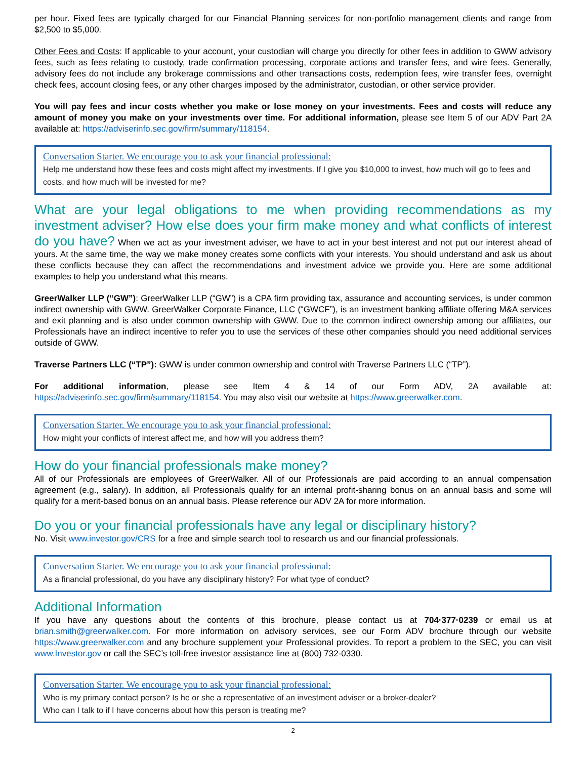per hour. Fixed fees are typically charged for our Financial Planning services for non-portfolio management clients and range from $2,500 to $5,000.
Other Fees and Costs: If applicable to your account, your custodian will charge you directly for other fees in addition to GWW advisory fees, such as fees relating to custody, trade confirmation processing, corporate actions and transfer fees, and wire fees. Generally, advisory fees do not include any brokerage commissions and other transactions costs, redemption fees, wire transfer fees, overnight check fees, account closing fees, or any other charges imposed by the administrator, custodian, or other service provider.
You will pay fees and incur costs whether you make or lose money on your investments. Fees and costs will reduce any amount of money you make on your investments over time. For additional information, please see Item 5 of our ADV Part 2A available at: https://adviserinfo.sec.gov/firm/summary/118154.
Conversation Starter. We encourage you to ask your financial professional:
Help me understand how these fees and costs might affect my investments. If I give you $10,000 to invest, how much will go to fees and costs, and how much will be invested for me?
What are your legal obligations to me when providing recommendations as my investment adviser? How else does your firm make money and what conflicts of interest do you have? When we act as your investment adviser, we have to act in your best interest and not put our interest ahead of yours. At the same time, the way we make money creates some conflicts with your interests. You should understand and ask us about these conflicts because they can affect the recommendations and investment advice we provide you. Here are some additional examples to help you understand what this means.
GreerWalker LLP (“GW”): GreerWalker LLP (“GW”) is a CPA firm providing tax, assurance and accounting services, is under common indirect ownership with GWW. GreerWalker Corporate Finance, LLC (“GWCF”), is an investment banking affiliate offering M&A services and exit planning and is also under common ownership with GWW. Due to the common indirect ownership among our affiliates, our Professionals have an indirect incentive to refer you to use the services of these other companies should you need additional services outside of GWW.
Traverse Partners LLC (“TP”): GWW is under common ownership and control with Traverse Partners LLC (“TP”).
For additional information, please see Item 4 & 14 of our Form ADV, 2A available at: https://adviserinfo.sec.gov/firm/summary/118154. You may also visit our website at https://www.greerwalker.com.
Conversation Starter. We encourage you to ask your financial professional:
How might your conflicts of interest affect me, and how will you address them?
How do your financial professionals make money?
All of our Professionals are employees of GreerWalker. All of our Professionals are paid according to an annual compensation agreement (e.g., salary). In addition, all Professionals qualify for an internal profit-sharing bonus on an annual basis and some will qualify for a merit-based bonus on an annual basis. Please reference our ADV 2A for more information.
Do you or your financial professionals have any legal or disciplinary history?
No. Visit www.investor.gov/CRS for a free and simple search tool to research us and our financial professionals.
Conversation Starter. We encourage you to ask your financial professional:
As a financial professional, do you have any disciplinary history? For what type of conduct?
Additional Information
If you have any questions about the contents of this brochure, please contact us at 704·377·0239 or email us at brian.smith@greerwalker.com. For more information on advisory services, see our Form ADV brochure through our website https://www.greerwalker.com and any brochure supplement your Professional provides. To report a problem to the SEC, you can visit www.Investor.gov or call the SEC’s toll-free investor assistance line at (800) 732-0330.
Conversation Starter. We encourage you to ask your financial professional:
Who is my primary contact person? Is he or she a representative of an investment adviser or a broker-dealer?
Who can I talk to if I have concerns about how this person is treating me?
2